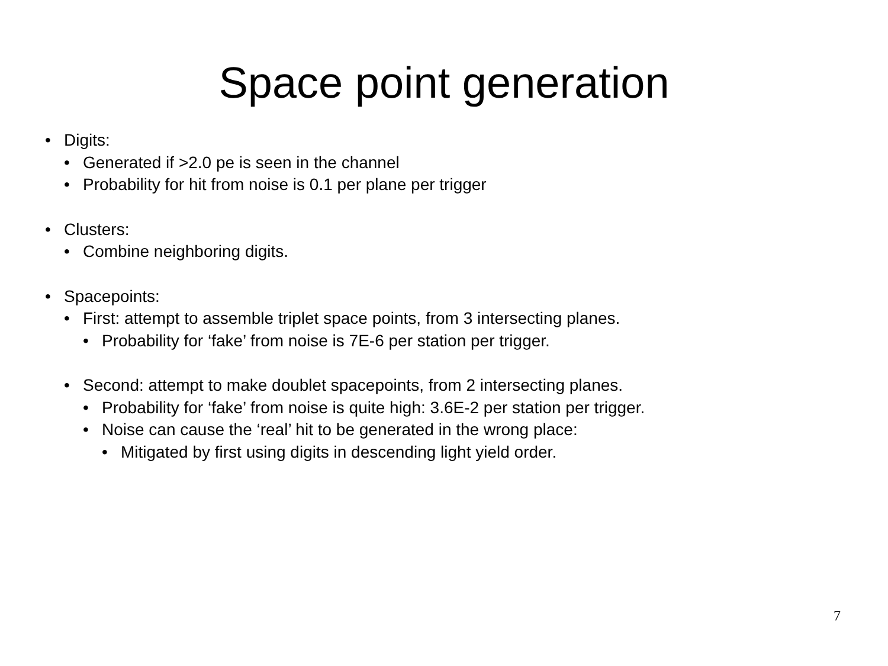Space point generation
• Digits:
• Generated if >2.0 pe is seen in the channel
• Probability for hit from noise is 0.1 per plane per trigger
• Clusters:
• Combine neighboring digits.
• Spacepoints:
• First: attempt to assemble triplet space points, from 3 intersecting planes.
• Probability for ‘fake’ from noise is 7E-6 per station per trigger.
• Second: attempt to make doublet spacepoints, from 2 intersecting planes.
• Probability for ‘fake’ from noise is quite high: 3.6E-2 per station per trigger.
• Noise can cause the ‘real’ hit to be generated in the wrong place:
• Mitigated by first using digits in descending light yield order.
7